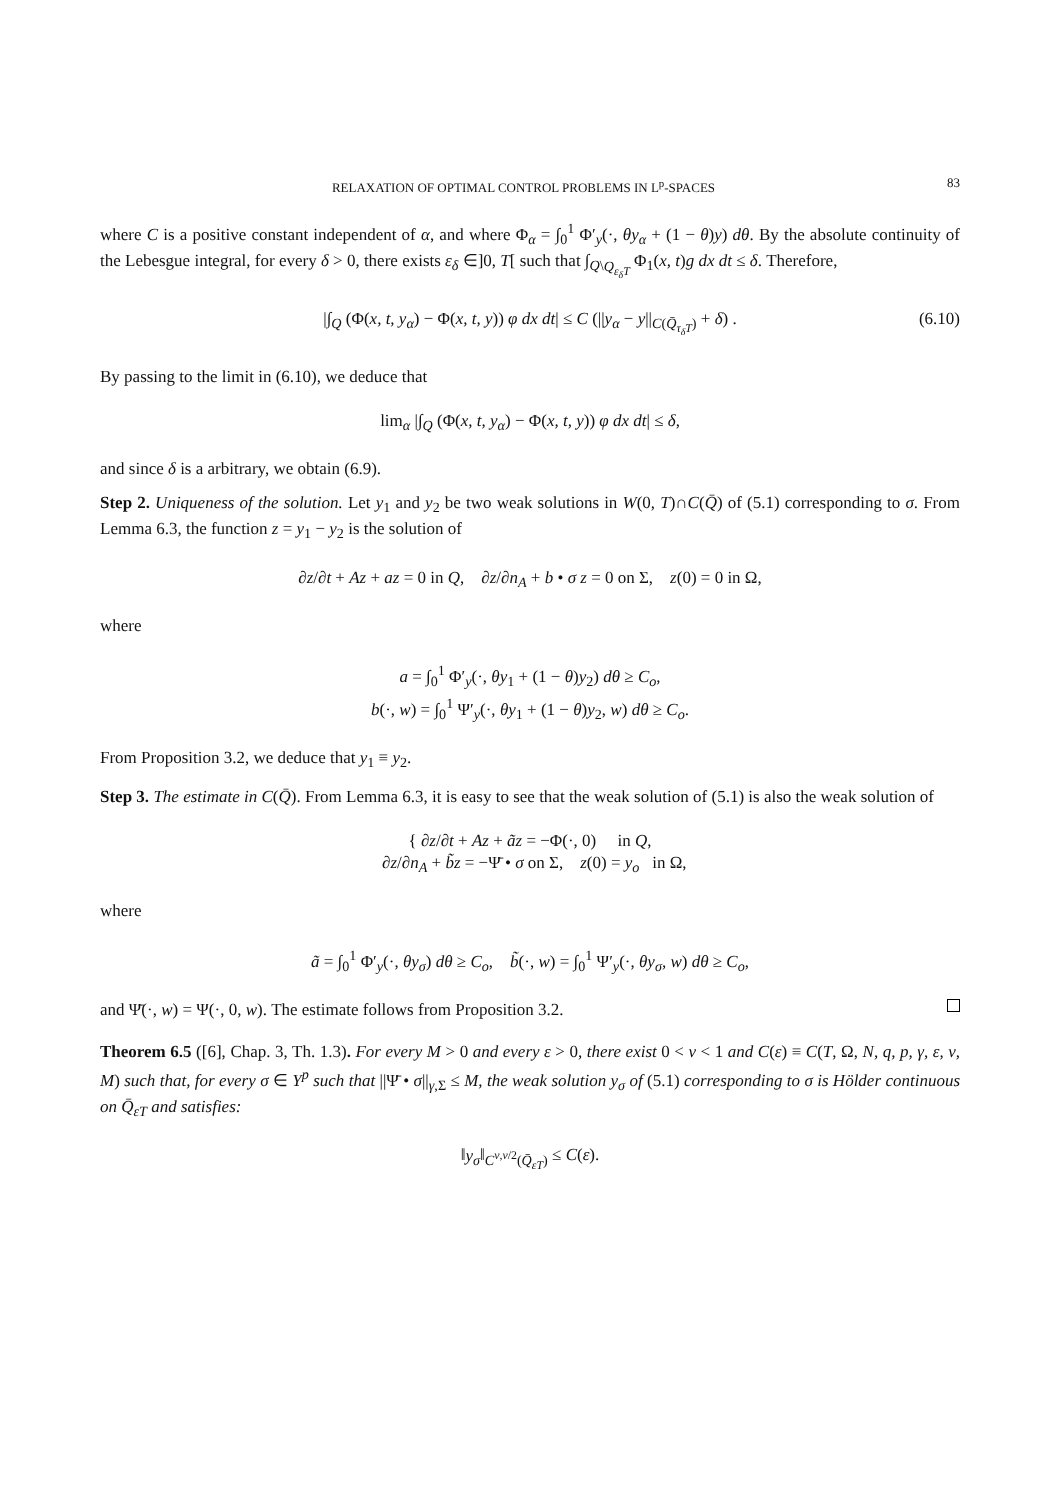RELAXATION OF OPTIMAL CONTROL PROBLEMS IN L<sup>p</sup>-SPACES 83
where C is a positive constant independent of α, and where Φ<sub>α</sub> = ∫<sub>0</sub><sup>1</sup> Φ′<sub>y</sub>(·, θy<sub>α</sub> + (1 − θ)y) dθ. By the absolute continuity of the Lebesgue integral, for every δ > 0, there exists ε<sub>δ</sub> ∈]0, T[ such that ∫<sub>Q\Q<sub>ε<sub>δ</sub>T</sub></sub> Φ<sub>1</sub>(x, t)g dx dt ≤ δ. Therefore,
|∫<sub>Q</sub> (Φ(x, t, y<sub>α</sub>) − Φ(x, t, y)) φ dx dt| ≤ C (||y<sub>α</sub> − y||<sub>C(Q̄<sub>τ<sub>δ</sub>T</sub>)</sub> + δ) . (6.10)
By passing to the limit in (6.10), we deduce that
lim<sub>α</sub> |∫<sub>Q</sub> (Φ(x, t, y<sub>α</sub>) − Φ(x, t, y)) φ dx dt| ≤ δ,
and since δ is a arbitrary, we obtain (6.9).
Step 2. Uniqueness of the solution. Let y<sub>1</sub> and y<sub>2</sub> be two weak solutions in W(0, T)∩C(Q̄) of (5.1) corresponding to σ. From Lemma 6.3, the function z = y<sub>1</sub> − y<sub>2</sub> is the solution of
∂z/∂t + Az + az = 0 in Q, ∂z/∂n<sub>A</sub> + b • σ z = 0 on Σ, z(0) = 0 in Ω,
where
a = ∫<sub>0</sub><sup>1</sup> Φ′<sub>y</sub>(·, θy<sub>1</sub> + (1 − θ)y<sub>2</sub>) dθ ≥ C<sub>o</sub>,
b(·, w) = ∫<sub>0</sub><sup>1</sup> Ψ′<sub>y</sub>(·, θy<sub>1</sub> + (1 − θ)y<sub>2</sub>, w) dθ ≥ C<sub>o</sub>.
From Proposition 3.2, we deduce that y<sub>1</sub> ≡ y<sub>2</sub>.
Step 3. The estimate in C(Q̄). From Lemma 6.3, it is easy to see that the weak solution of (5.1) is also the weak solution of
{ ∂z/∂t + Az + ãz = −Φ(·, 0) in Q,
∂z/∂n<sub>A</sub> + b̃z = −Ψ̄ • σ on Σ, z(0) = y<sub>o</sub> in Ω,
where
ã = ∫<sub>0</sub><sup>1</sup> Φ′<sub>y</sub>(·, θy<sub>σ</sub>) dθ ≥ C<sub>o</sub>, b̃(·, w) = ∫<sub>0</sub><sup>1</sup> Ψ′<sub>y</sub>(·, θy<sub>σ</sub>, w) dθ ≥ C<sub>o</sub>,
and Ψ̄(·, w) = Ψ(·, 0, w). The estimate follows from Proposition 3.2.
Theorem 6.5 ([6], Chap. 3, Th. 1.3). For every M > 0 and every ε > 0, there exist 0 < ν < 1 and C(ε) ≡ C(T, Ω, N, q, p, γ, ε, ν, M) such that, for every σ ∈ Y<sup>p</sup> such that ||Ψ̄ • σ||<sub>γ,Σ</sub> ≤ M, the weak solution y<sub>σ</sub> of (5.1) corresponding to σ is Hölder continuous on Q̄<sub>εT</sub> and satisfies:
‖y<sub>σ</sub>‖<sub>C<sup>ν,ν/2</sup>(Q̄<sub>εT</sub>)</sub> ≤ C(ε).